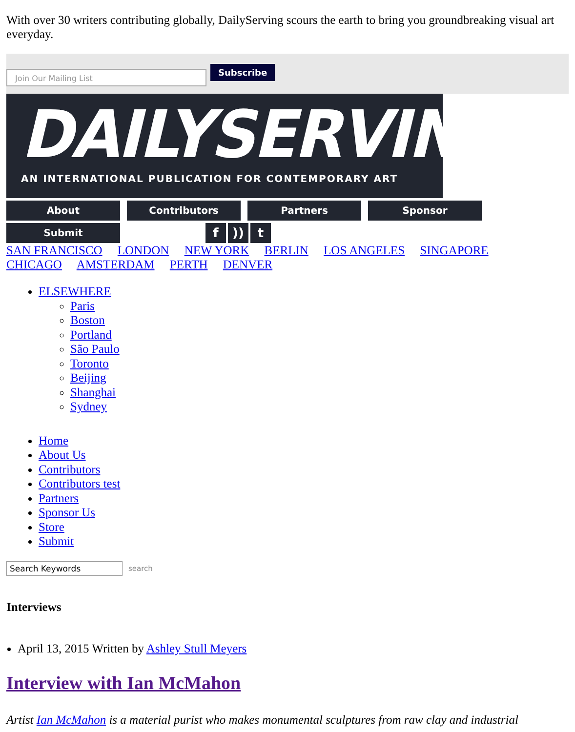With over 30 writers contributing globally, DailyServing scours the earth to bring you groundbreaking visual art everyday.
Join Our Mailing List
Subscribe
DAILYSERVING
AN INTERNATIONAL PUBLICATION FOR CONTEMPORARY ART
About Contributors Partners Sponsor Submit
f)) t
SAN FRANCISCO LONDON NEW YORK BERLIN LOS ANGELES SINGAPORE
CHICAGO AMSTERDAM PERTH DENVER
ELSEWHERE
Paris
Boston
Portland
São Paulo
Toronto
Beijing
Shanghai
Sydney
Home
About Us
Contributors
Contributors test
Partners
Sponsor Us
Store
Submit
Search Keywords
search
Interviews
April 13, 2015 Written by Ashley Stull Meyers
Interview with Ian McMahon
Artist Ian McMahon is a material purist who makes monumental sculptures from raw clay and industrial